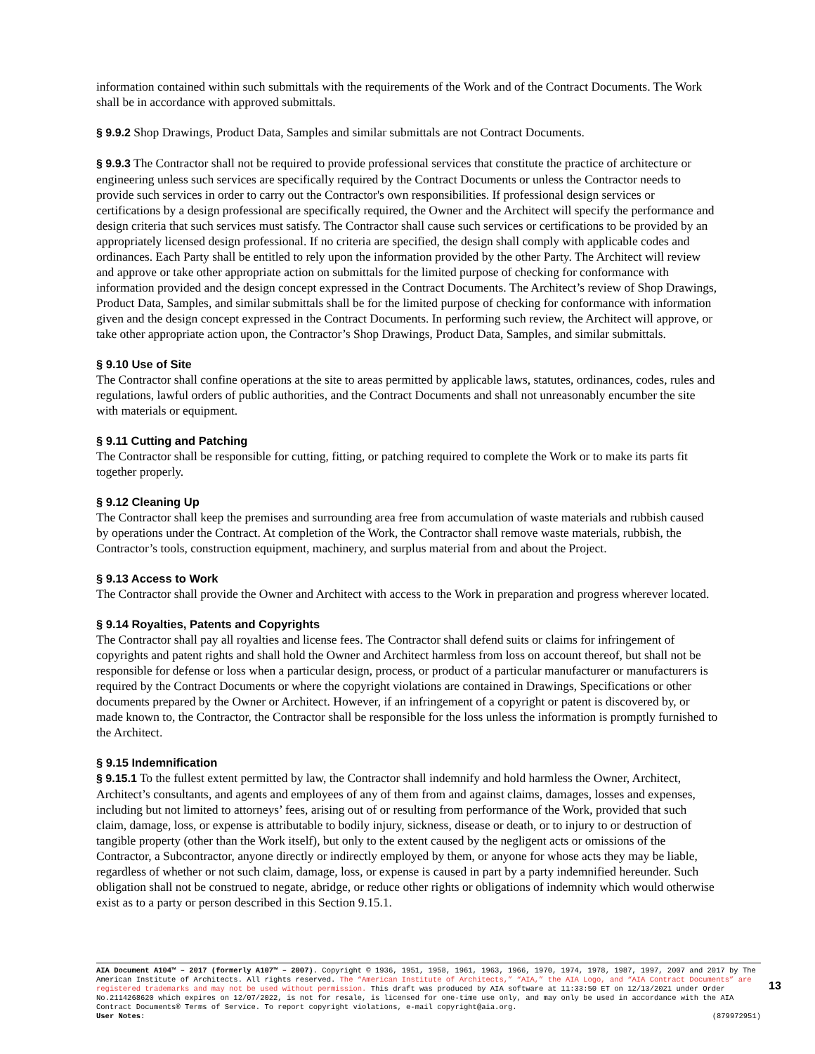information contained within such submittals with the requirements of the Work and of the Contract Documents. The Work shall be in accordance with approved submittals.
§ 9.9.2 Shop Drawings, Product Data, Samples and similar submittals are not Contract Documents.
§ 9.9.3 The Contractor shall not be required to provide professional services that constitute the practice of architecture or engineering unless such services are specifically required by the Contract Documents or unless the Contractor needs to provide such services in order to carry out the Contractor's own responsibilities. If professional design services or certifications by a design professional are specifically required, the Owner and the Architect will specify the performance and design criteria that such services must satisfy. The Contractor shall cause such services or certifications to be provided by an appropriately licensed design professional. If no criteria are specified, the design shall comply with applicable codes and ordinances. Each Party shall be entitled to rely upon the information provided by the other Party. The Architect will review and approve or take other appropriate action on submittals for the limited purpose of checking for conformance with information provided and the design concept expressed in the Contract Documents. The Architect’s review of Shop Drawings, Product Data, Samples, and similar submittals shall be for the limited purpose of checking for conformance with information given and the design concept expressed in the Contract Documents. In performing such review, the Architect will approve, or take other appropriate action upon, the Contractor’s Shop Drawings, Product Data, Samples, and similar submittals.
§ 9.10 Use of Site
The Contractor shall confine operations at the site to areas permitted by applicable laws, statutes, ordinances, codes, rules and regulations, lawful orders of public authorities, and the Contract Documents and shall not unreasonably encumber the site with materials or equipment.
§ 9.11 Cutting and Patching
The Contractor shall be responsible for cutting, fitting, or patching required to complete the Work or to make its parts fit together properly.
§ 9.12 Cleaning Up
The Contractor shall keep the premises and surrounding area free from accumulation of waste materials and rubbish caused by operations under the Contract. At completion of the Work, the Contractor shall remove waste materials, rubbish, the Contractor’s tools, construction equipment, machinery, and surplus material from and about the Project.
§ 9.13 Access to Work
The Contractor shall provide the Owner and Architect with access to the Work in preparation and progress wherever located.
§ 9.14 Royalties, Patents and Copyrights
The Contractor shall pay all royalties and license fees. The Contractor shall defend suits or claims for infringement of copyrights and patent rights and shall hold the Owner and Architect harmless from loss on account thereof, but shall not be responsible for defense or loss when a particular design, process, or product of a particular manufacturer or manufacturers is required by the Contract Documents or where the copyright violations are contained in Drawings, Specifications or other documents prepared by the Owner or Architect. However, if an infringement of a copyright or patent is discovered by, or made known to, the Contractor, the Contractor shall be responsible for the loss unless the information is promptly furnished to the Architect.
§ 9.15 Indemnification
§ 9.15.1 To the fullest extent permitted by law, the Contractor shall indemnify and hold harmless the Owner, Architect, Architect’s consultants, and agents and employees of any of them from and against claims, damages, losses and expenses, including but not limited to attorneys’ fees, arising out of or resulting from performance of the Work, provided that such claim, damage, loss, or expense is attributable to bodily injury, sickness, disease or death, or to injury to or destruction of tangible property (other than the Work itself), but only to the extent caused by the negligent acts or omissions of the Contractor, a Subcontractor, anyone directly or indirectly employed by them, or anyone for whose acts they may be liable, regardless of whether or not such claim, damage, loss, or expense is caused in part by a party indemnified hereunder. Such obligation shall not be construed to negate, abridge, or reduce other rights or obligations of indemnity which would otherwise exist as to a party or person described in this Section 9.15.1.
AIA Document A104™ – 2017 (formerly A107™ – 2007). Copyright © 1936, 1951, 1958, 1961, 1963, 1966, 1970, 1974, 1978, 1987, 1997, 2007 and 2017 by The American Institute of Architects. All rights reserved. The “American Institute of Architects,” “AIA,” the AIA Logo, and “AIA Contract Documents” are registered trademarks and may not be used without permission. This draft was produced by AIA software at 11:33:50 ET on 12/13/2021 under Order No.2114268620 which expires on 12/07/2022, is not for resale, is licensed for one-time use only, and may only be used in accordance with the AIA Contract Documents® Terms of Service. To report copyright violations, e-mail copyright@aia.org.
User Notes: (879972951)
13